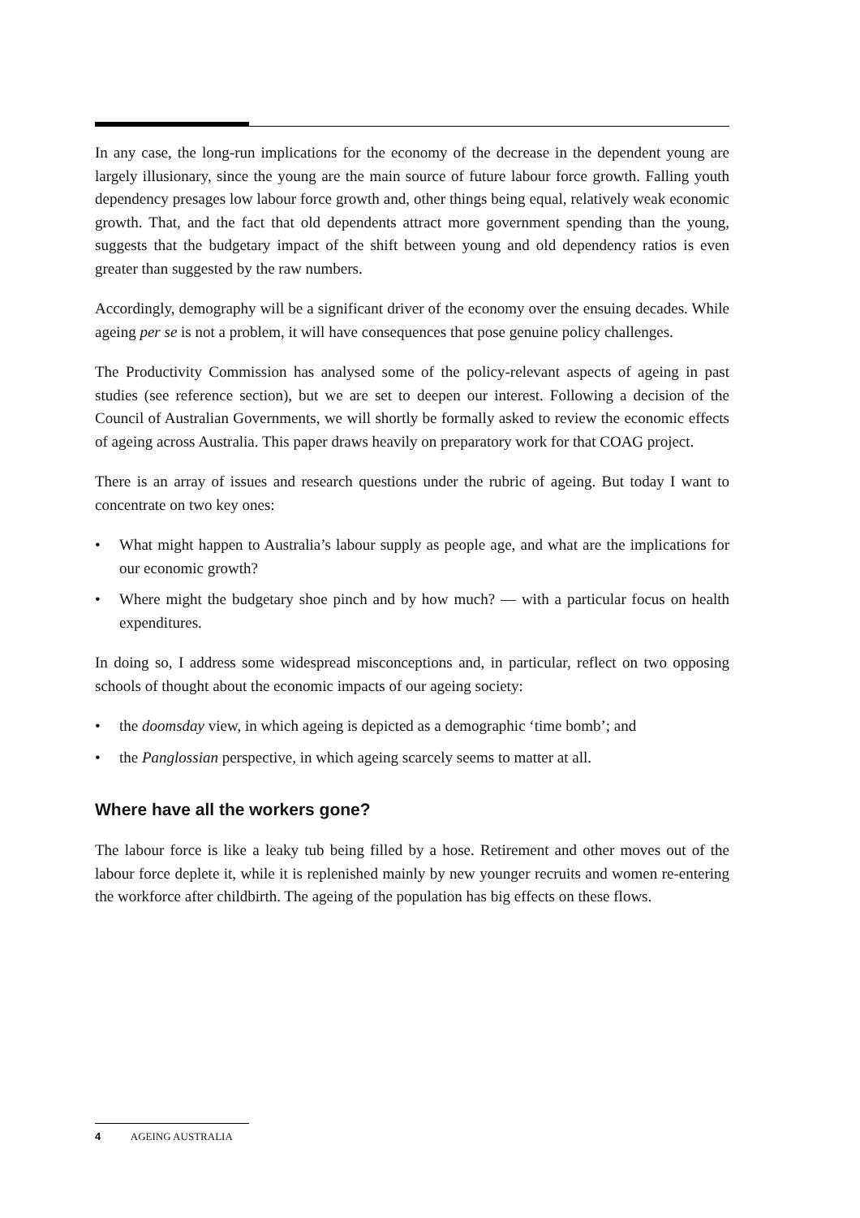In any case, the long-run implications for the economy of the decrease in the dependent young are largely illusionary, since the young are the main source of future labour force growth. Falling youth dependency presages low labour force growth and, other things being equal, relatively weak economic growth. That, and the fact that old dependents attract more government spending than the young, suggests that the budgetary impact of the shift between young and old dependency ratios is even greater than suggested by the raw numbers.
Accordingly, demography will be a significant driver of the economy over the ensuing decades. While ageing per se is not a problem, it will have consequences that pose genuine policy challenges.
The Productivity Commission has analysed some of the policy-relevant aspects of ageing in past studies (see reference section), but we are set to deepen our interest. Following a decision of the Council of Australian Governments, we will shortly be formally asked to review the economic effects of ageing across Australia. This paper draws heavily on preparatory work for that COAG project.
There is an array of issues and research questions under the rubric of ageing. But today I want to concentrate on two key ones:
• What might happen to Australia’s labour supply as people age, and what are the implications for our economic growth?
• Where might the budgetary shoe pinch and by how much? — with a particular focus on health expenditures.
In doing so, I address some widespread misconceptions and, in particular, reflect on two opposing schools of thought about the economic impacts of our ageing society:
• the doomsday view, in which ageing is depicted as a demographic ‘time bomb’; and
• the Panglossian perspective, in which ageing scarcely seems to matter at all.
Where have all the workers gone?
The labour force is like a leaky tub being filled by a hose. Retirement and other moves out of the labour force deplete it, while it is replenished mainly by new younger recruits and women re-entering the workforce after childbirth. The ageing of the population has big effects on these flows.
4 AGEING AUSTRALIA